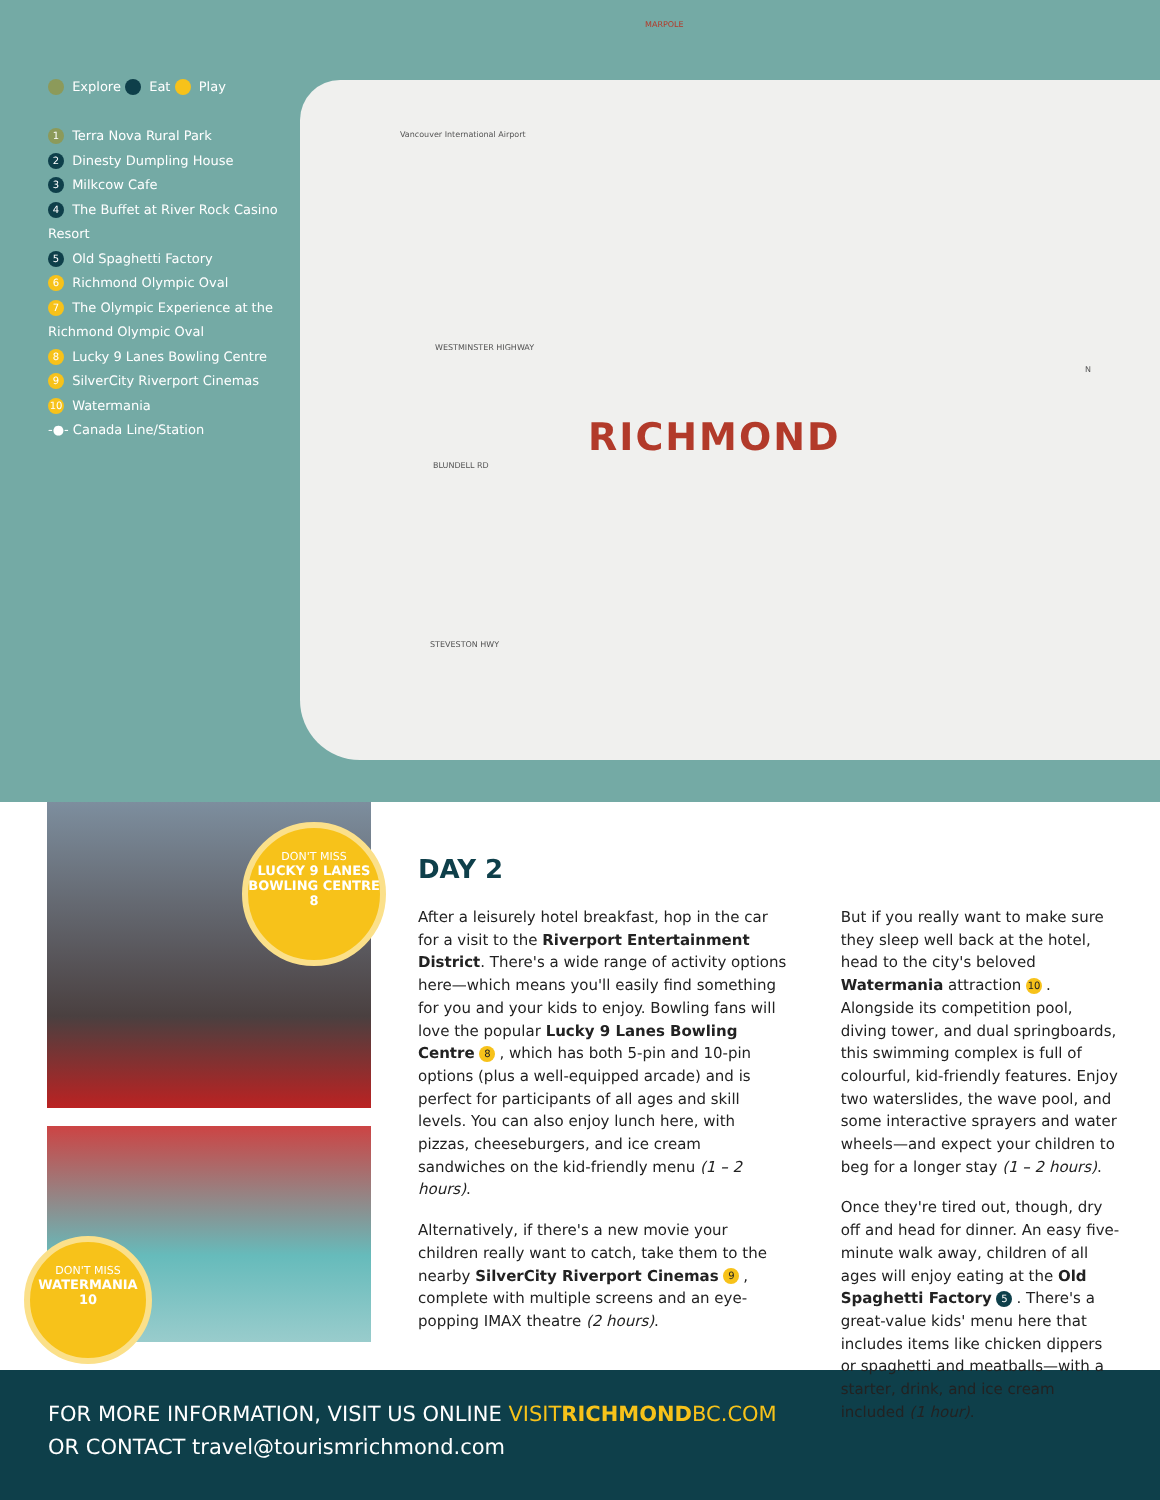Explore Eat Play
1 Terra Nova Rural Park
2 Dinesty Dumpling House
3 Milkcow Cafe
4 The Buffet at River Rock Casino Resort
5 Old Spaghetti Factory
6 Richmond Olympic Oval
7 The Olympic Experience at the Richmond Olympic Oval
8 Lucky 9 Lanes Bowling Centre
9 SilverCity Riverport Cinemas
10 Watermania
-●- Canada Line/Station
RICHMOND
MARPOLE
Vancouver International Airport
WESTMINSTER HIGHWAY
BLUNDELL RD
STEVESTON HWY
N
DON'T MISS
LUCKY 9 LANES BOWLING CENTRE
8
DON'T MISS
WATERMANIA
10
DAY 2
After a leisurely hotel breakfast, hop in the car for a visit to the Riverport Entertainment District. There's a wide range of activity options here—which means you'll easily find something for you and your kids to enjoy. Bowling fans will love the popular Lucky 9 Lanes Bowling Centre 8, which has both 5-pin and 10-pin options (plus a well-equipped arcade) and is perfect for participants of all ages and skill levels. You can also enjoy lunch here, with pizzas, cheeseburgers, and ice cream sandwiches on the kid-friendly menu (1 – 2 hours).
Alternatively, if there's a new movie your children really want to catch, take them to the nearby SilverCity Riverport Cinemas 9, complete with multiple screens and an eye-popping IMAX theatre (2 hours).
But if you really want to make sure they sleep well back at the hotel, head to the city's beloved Watermania attraction 10. Alongside its competition pool, diving tower, and dual springboards, this swimming complex is full of colourful, kid-friendly features. Enjoy two waterslides, the wave pool, and some interactive sprayers and water wheels—and expect your children to beg for a longer stay (1 – 2 hours).
Once they're tired out, though, dry off and head for dinner. An easy five-minute walk away, children of all ages will enjoy eating at the Old Spaghetti Factory 5. There's a great-value kids' menu here that includes items like chicken dippers or spaghetti and meatballs—with a starter, drink, and ice cream included (1 hour).
FOR MORE INFORMATION, VISIT US ONLINE VISITRICHMONDBC.COM
OR CONTACT travel@tourismrichmond.com